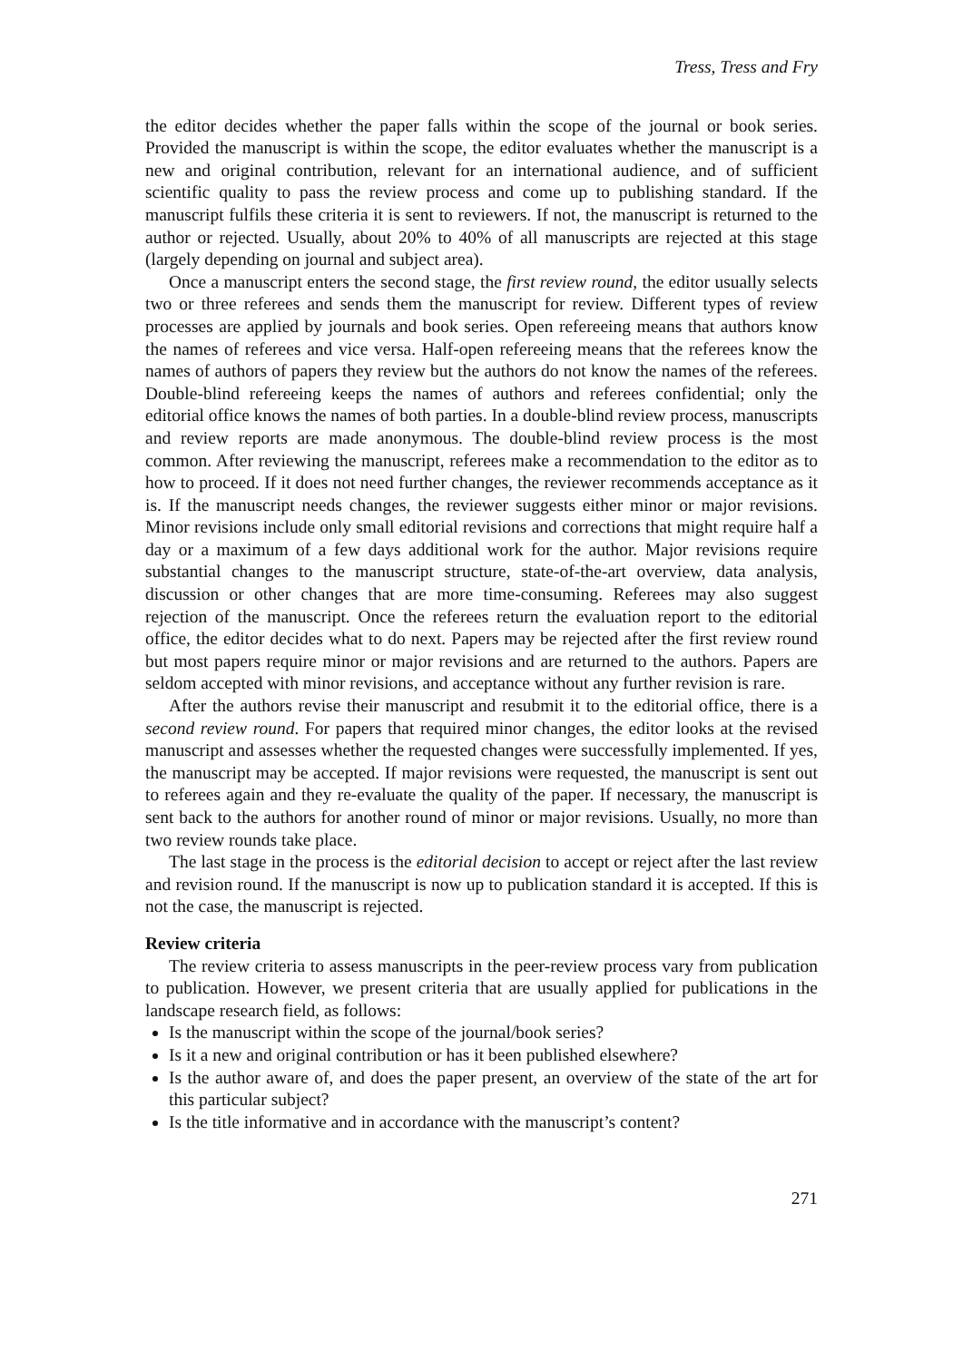Tress, Tress and Fry
the editor decides whether the paper falls within the scope of the journal or book series. Provided the manuscript is within the scope, the editor evaluates whether the manuscript is a new and original contribution, relevant for an international audience, and of sufficient scientific quality to pass the review process and come up to publishing standard. If the manuscript fulfils these criteria it is sent to reviewers. If not, the manuscript is returned to the author or rejected. Usually, about 20% to 40% of all manuscripts are rejected at this stage (largely depending on journal and subject area).
Once a manuscript enters the second stage, the first review round, the editor usually selects two or three referees and sends them the manuscript for review. Different types of review processes are applied by journals and book series. Open refereeing means that authors know the names of referees and vice versa. Half-open refereeing means that the referees know the names of authors of papers they review but the authors do not know the names of the referees. Double-blind refereeing keeps the names of authors and referees confidential; only the editorial office knows the names of both parties. In a double-blind review process, manuscripts and review reports are made anonymous. The double-blind review process is the most common. After reviewing the manuscript, referees make a recommendation to the editor as to how to proceed. If it does not need further changes, the reviewer recommends acceptance as it is. If the manuscript needs changes, the reviewer suggests either minor or major revisions. Minor revisions include only small editorial revisions and corrections that might require half a day or a maximum of a few days additional work for the author. Major revisions require substantial changes to the manuscript structure, state-of-the-art overview, data analysis, discussion or other changes that are more time-consuming. Referees may also suggest rejection of the manuscript. Once the referees return the evaluation report to the editorial office, the editor decides what to do next. Papers may be rejected after the first review round but most papers require minor or major revisions and are returned to the authors. Papers are seldom accepted with minor revisions, and acceptance without any further revision is rare.
After the authors revise their manuscript and resubmit it to the editorial office, there is a second review round. For papers that required minor changes, the editor looks at the revised manuscript and assesses whether the requested changes were successfully implemented. If yes, the manuscript may be accepted. If major revisions were requested, the manuscript is sent out to referees again and they re-evaluate the quality of the paper. If necessary, the manuscript is sent back to the authors for another round of minor or major revisions. Usually, no more than two review rounds take place.
The last stage in the process is the editorial decision to accept or reject after the last review and revision round. If the manuscript is now up to publication standard it is accepted. If this is not the case, the manuscript is rejected.
Review criteria
The review criteria to assess manuscripts in the peer-review process vary from publication to publication. However, we present criteria that are usually applied for publications in the landscape research field, as follows:
Is the manuscript within the scope of the journal/book series?
Is it a new and original contribution or has it been published elsewhere?
Is the author aware of, and does the paper present, an overview of the state of the art for this particular subject?
Is the title informative and in accordance with the manuscript’s content?
271